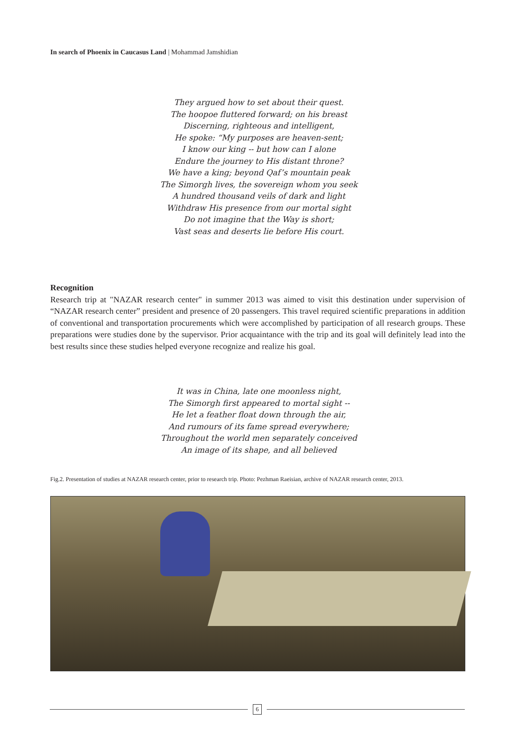In search of Phoenix in Caucasus Land | Mohammad Jamshidian
They argued how to set about their quest.
The hoopoe fluttered forward; on his breast
Discerning, righteous and intelligent,
He spoke: “My purposes are heaven-sent;
I know our king -- but how can I alone
Endure the journey to His distant throne?
We have a king; beyond Qaf’s mountain peak
The Simorgh lives, the sovereign whom you seek
A hundred thousand veils of dark and light
Withdraw His presence from our mortal sight
Do not imagine that the Way is short;
Vast seas and deserts lie before His court.
Recognition
Research trip at "NAZAR research center" in summer 2013 was aimed to visit this destination under supervision of “NAZAR research center” president and presence of 20 passengers. This travel required scientific preparations in addition of conventional and transportation procurements which were accomplished by participation of all research groups. These preparations were studies done by the supervisor. Prior acquaintance with the trip and its goal will definitely lead into the best results since these studies helped everyone recognize and realize his goal.
It was in China, late one moonless night,
The Simorgh first appeared to mortal sight --
He let a feather float down through the air,
And rumours of its fame spread everywhere;
Throughout the world men separately conceived
An image of its shape, and all believed
Fig.2. Presentation of studies at NAZAR research center, prior to research trip. Photo: Pezhman Raeisian, archive of NAZAR research center, 2013.
6